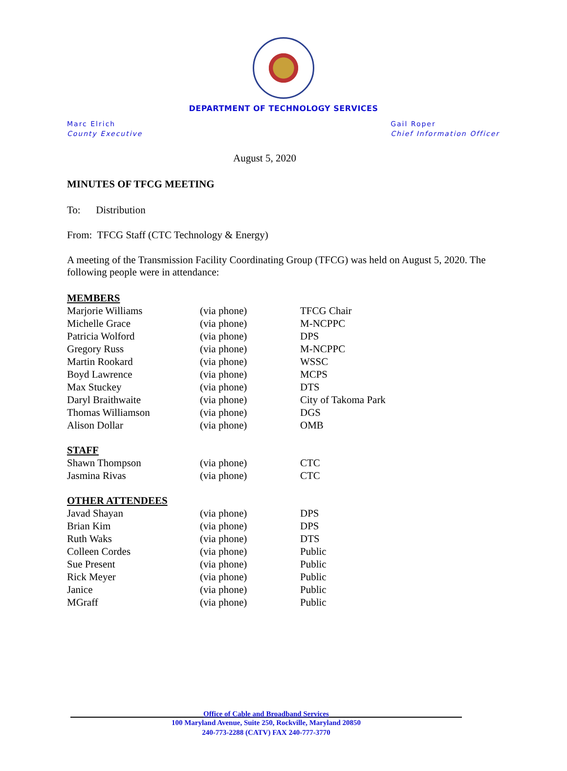DEPARTMENT OF TECHNOLOGY SERVICES
Marc Elrich
County Executive
Gail Roper
Chief Information Officer
August 5, 2020
MINUTES OF TFCG MEETING
To: Distribution
From: TFCG Staff (CTC Technology & Energy)
A meeting of the Transmission Facility Coordinating Group (TFCG) was held on August 5, 2020. The following people were in attendance:
MEMBERS
| Marjorie Williams | (via phone) | TFCG Chair |
| Michelle Grace | (via phone) | M-NCPPC |
| Patricia Wolford | (via phone) | DPS |
| Gregory Russ | (via phone) | M-NCPPC |
| Martin Rookard | (via phone) | WSSC |
| Boyd Lawrence | (via phone) | MCPS |
| Max Stuckey | (via phone) | DTS |
| Daryl Braithwaite | (via phone) | City of Takoma Park |
| Thomas Williamson | (via phone) | DGS |
| Alison Dollar | (via phone) | OMB |
STAFF
| Shawn Thompson | (via phone) | CTC |
| Jasmina Rivas | (via phone) | CTC |
OTHER ATTENDEES
| Javad Shayan | (via phone) | DPS |
| Brian Kim | (via phone) | DPS |
| Ruth Waks | (via phone) | DTS |
| Colleen Cordes | (via phone) | Public |
| Sue Present | (via phone) | Public |
| Rick Meyer | (via phone) | Public |
| Janice | (via phone) | Public |
| MGraff | (via phone) | Public |
Office of Cable and Broadband Services
100 Maryland Avenue, Suite 250, Rockville, Maryland 20850
240-773-2288 (CATV) FAX 240-777-3770